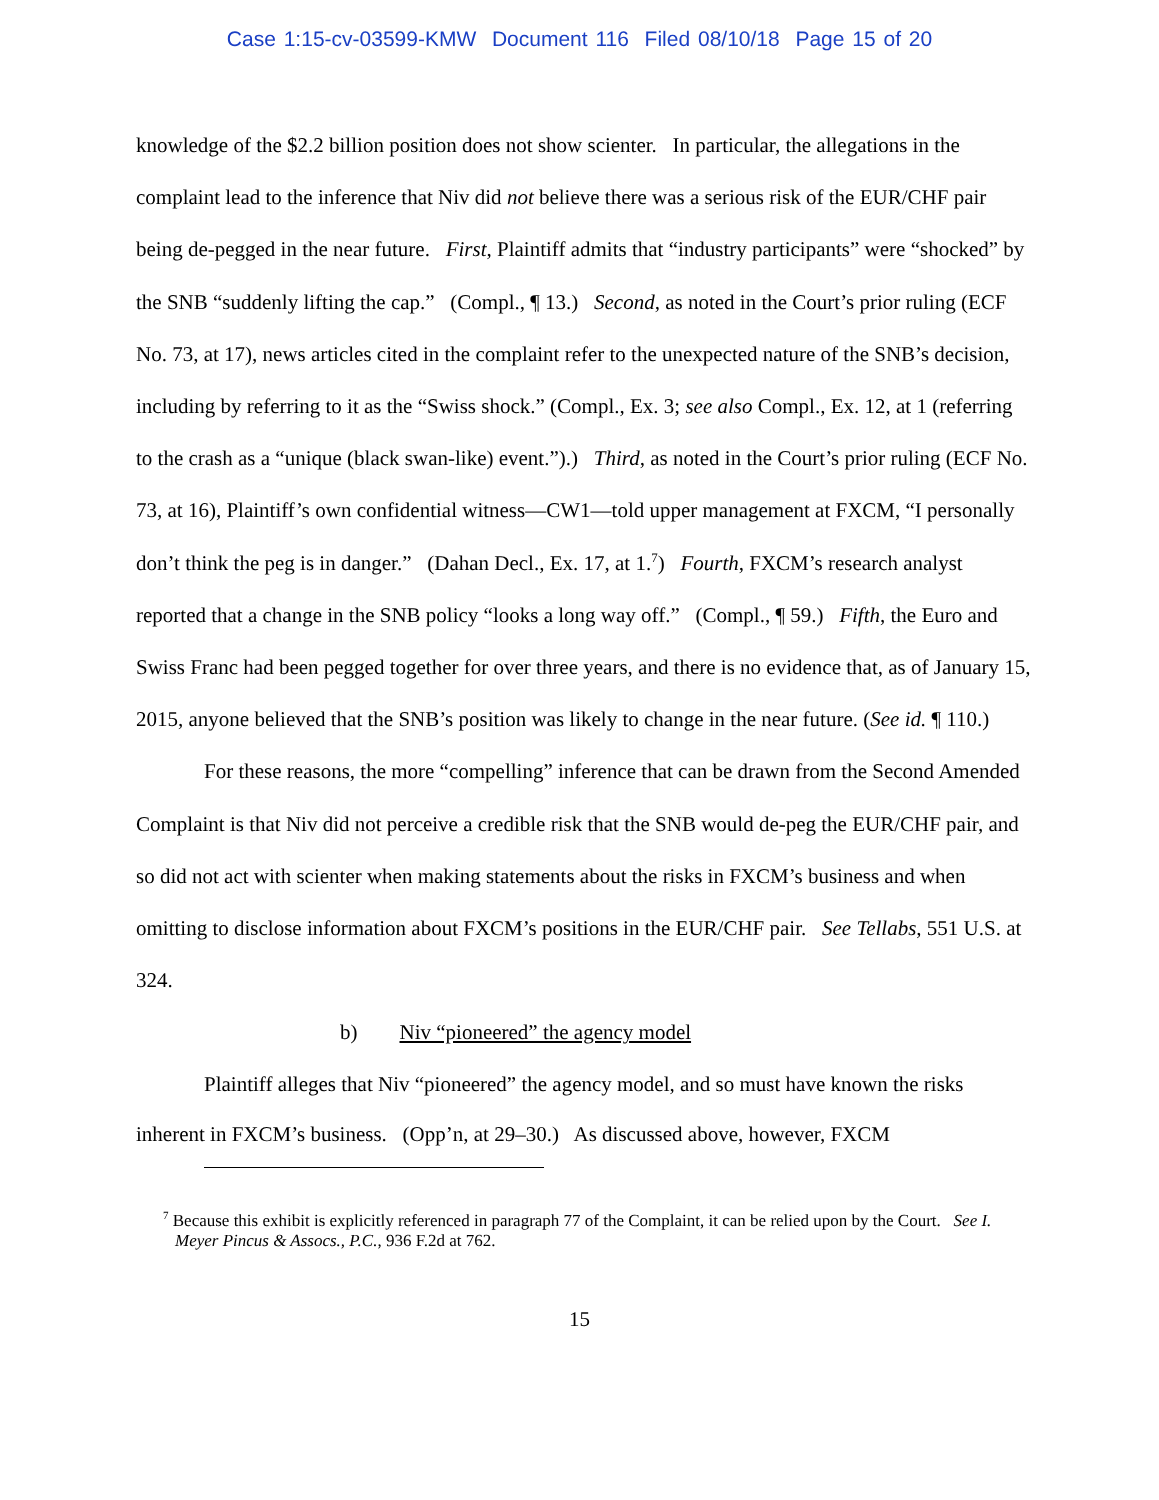Case 1:15-cv-03599-KMW Document 116 Filed 08/10/18 Page 15 of 20
knowledge of the $2.2 billion position does not show scienter. In particular, the allegations in the complaint lead to the inference that Niv did not believe there was a serious risk of the EUR/CHF pair being de-pegged in the near future. First, Plaintiff admits that “industry participants” were “shocked” by the SNB “suddenly lifting the cap.” (Compl., ¶ 13.) Second, as noted in the Court’s prior ruling (ECF No. 73, at 17), news articles cited in the complaint refer to the unexpected nature of the SNB’s decision, including by referring to it as the “Swiss shock.” (Compl., Ex. 3; see also Compl., Ex. 12, at 1 (referring to the crash as a “unique (black swan-like) event.”).) Third, as noted in the Court’s prior ruling (ECF No. 73, at 16), Plaintiff’s own confidential witness—CW1—told upper management at FXCM, “I personally don’t think the peg is in danger.” (Dahan Decl., Ex. 17, at 1.<sup>7</sup>) Fourth, FXCM’s research analyst reported that a change in the SNB policy “looks a long way off.” (Compl., ¶ 59.) Fifth, the Euro and Swiss Franc had been pegged together for over three years, and there is no evidence that, as of January 15, 2015, anyone believed that the SNB’s position was likely to change in the near future. (See id. ¶ 110.)
For these reasons, the more “compelling” inference that can be drawn from the Second Amended Complaint is that Niv did not perceive a credible risk that the SNB would de-peg the EUR/CHF pair, and so did not act with scienter when making statements about the risks in FXCM’s business and when omitting to disclose information about FXCM’s positions in the EUR/CHF pair. See Tellabs, 551 U.S. at 324.
b) Niv “pioneered” the agency model
Plaintiff alleges that Niv “pioneered” the agency model, and so must have known the risks inherent in FXCM’s business. (Opp’n, at 29–30.) As discussed above, however, FXCM
<sup>7</sup> Because this exhibit is explicitly referenced in paragraph 77 of the Complaint, it can be relied upon by the Court. See I. Meyer Pincus & Assocs., P.C., 936 F.2d at 762.
15